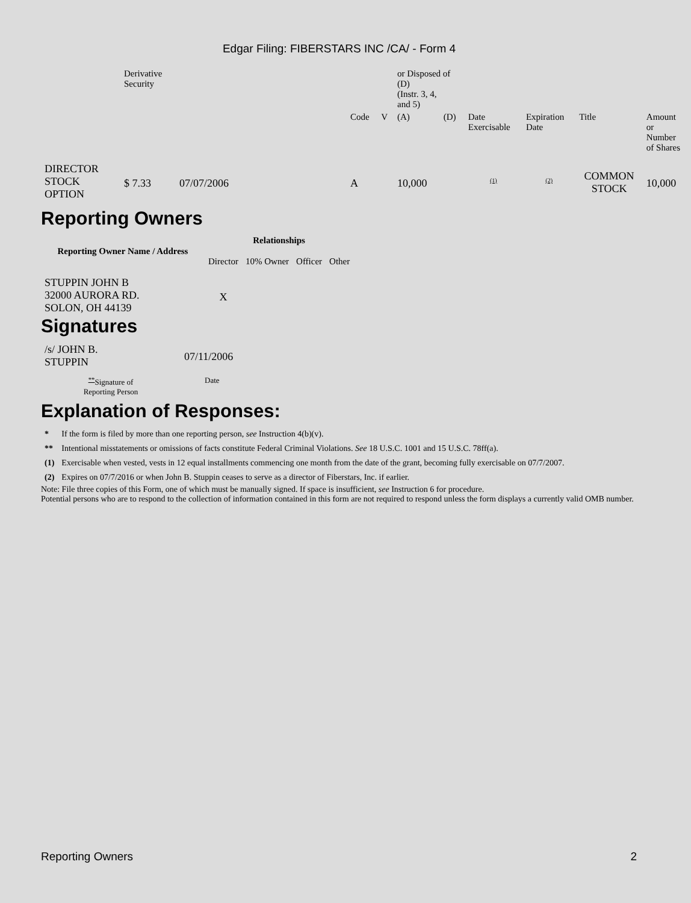Edgar Filing: FIBERSTARS INC /CA/ - Form 4
| | Derivative Security | | | | | or Disposed of (D) (Instr. 3, 4, and 5) | | | | | |
| | | | | Code | V | (A) | (D) | Date Exercisable | Expiration Date | Title | Amount or Number of Shares |
| DIRECTOR STOCK OPTION | $ 7.33 | 07/07/2006 | | A | | 10,000 | | <sup>(1)</sup> | <sup>(2)</sup> | COMMON STOCK | 10,000 |
Reporting Owners
| Reporting Owner Name / Address | Relationships | | | |
| --- | --- | --- | --- | --- |
| | Director | 10% Owner | Officer | Other |
| STUPPIN JOHN B 32000 AURORA RD. SOLON, OH 44139 | X | | | |
Signatures
| /s/ JOHN B. STUPPIN | 07/11/2006 |
| <sup>**</sup> Signature of Reporting Person | Date |
Explanation of Responses:
| * | If the form is filed by more than one reporting person, see Instruction 4(b)(v). |
| ** | Intentional misstatements or omissions of facts constitute Federal Criminal Violations. See 18 U.S.C. 1001 and 15 U.S.C. 78ff(a). |
| (1) | Exercisable when vested, vests in 12 equal installments commencing one month from the date of the grant, becoming fully exercisable on 07/7/2007. |
| (2) | Expires on 07/7/2016 or when John B. Stuppin ceases to serve as a director of Fiberstars, Inc. if earlier. |
Note: File three copies of this Form, one of which must be manually signed. If space is insufficient, see Instruction 6 for procedure.
Potential persons who are to respond to the collection of information contained in this form are not required to respond unless the form displays a currently valid OMB number.
Reporting Owners 2